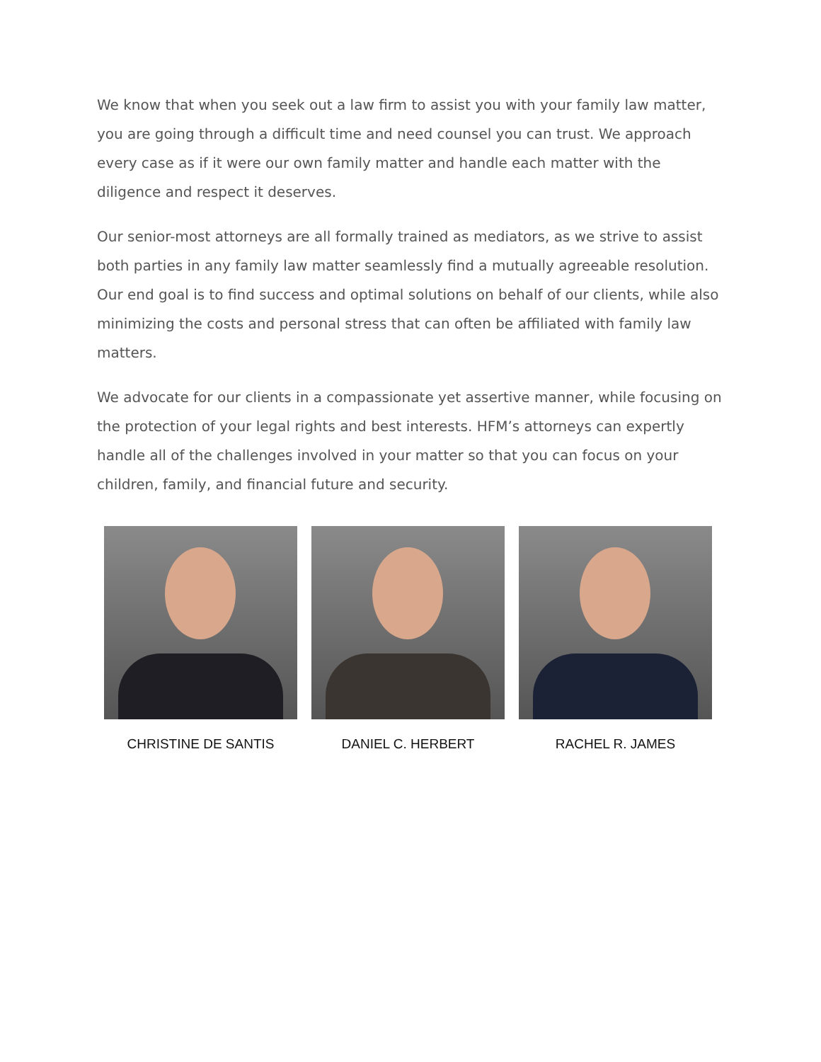We know that when you seek out a law firm to assist you with your family law matter, you are going through a difficult time and need counsel you can trust. We approach every case as if it were our own family matter and handle each matter with the diligence and respect it deserves.
Our senior-most attorneys are all formally trained as mediators, as we strive to assist both parties in any family law matter seamlessly find a mutually agreeable resolution. Our end goal is to find success and optimal solutions on behalf of our clients, while also minimizing the costs and personal stress that can often be affiliated with family law matters.
We advocate for our clients in a compassionate yet assertive manner, while focusing on the protection of your legal rights and best interests. HFM’s attorneys can expertly handle all of the challenges involved in your matter so that you can focus on your children, family, and financial future and security.
CHRISTINE DE SANTIS DANIEL C. HERBERT RACHEL R. JAMES